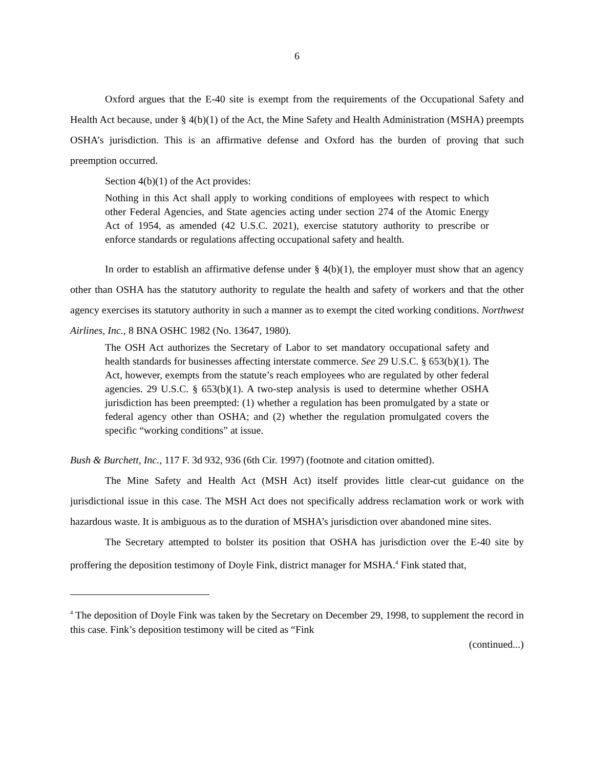6
Oxford argues that the E-40 site is exempt from the requirements of the Occupational Safety and Health Act because, under § 4(b)(1) of the Act, the Mine Safety and Health Administration (MSHA) preempts OSHA’s jurisdiction. This is an affirmative defense and Oxford has the burden of proving that such preemption occurred.
Section 4(b)(1) of the Act provides:
Nothing in this Act shall apply to working conditions of employees with respect to which other Federal Agencies, and State agencies acting under section 274 of the Atomic Energy Act of 1954, as amended (42 U.S.C. 2021), exercise statutory authority to prescribe or enforce standards or regulations affecting occupational safety and health.
In order to establish an affirmative defense under § 4(b)(1), the employer must show that an agency other than OSHA has the statutory authority to regulate the health and safety of workers and that the other agency exercises its statutory authority in such a manner as to exempt the cited working conditions. Northwest Airlines, Inc., 8 BNA OSHC 1982 (No. 13647, 1980).
The OSH Act authorizes the Secretary of Labor to set mandatory occupational safety and health standards for businesses affecting interstate commerce. See 29 U.S.C. § 653(b)(1). The Act, however, exempts from the statute’s reach employees who are regulated by other federal agencies. 29 U.S.C. § 653(b)(1). A two-step analysis is used to determine whether OSHA jurisdiction has been preempted: (1) whether a regulation has been promulgated by a state or federal agency other than OSHA; and (2) whether the regulation promulgated covers the specific “working conditions” at issue.
Bush & Burchett, Inc., 117 F. 3d 932, 936 (6th Cir. 1997) (footnote and citation omitted).
The Mine Safety and Health Act (MSH Act) itself provides little clear-cut guidance on the jurisdictional issue in this case. The MSH Act does not specifically address reclamation work or work with hazardous waste. It is ambiguous as to the duration of MSHA’s jurisdiction over abandoned mine sites.
The Secretary attempted to bolster its position that OSHA has jurisdiction over the E-40 site by proffering the deposition testimony of Doyle Fink, district manager for MSHA.<sup>4</sup> Fink stated that,
<sup>4</sup> The deposition of Doyle Fink was taken by the Secretary on December 29, 1998, to supplement the record in this case. Fink’s deposition testimony will be cited as “Fink
(continued...)